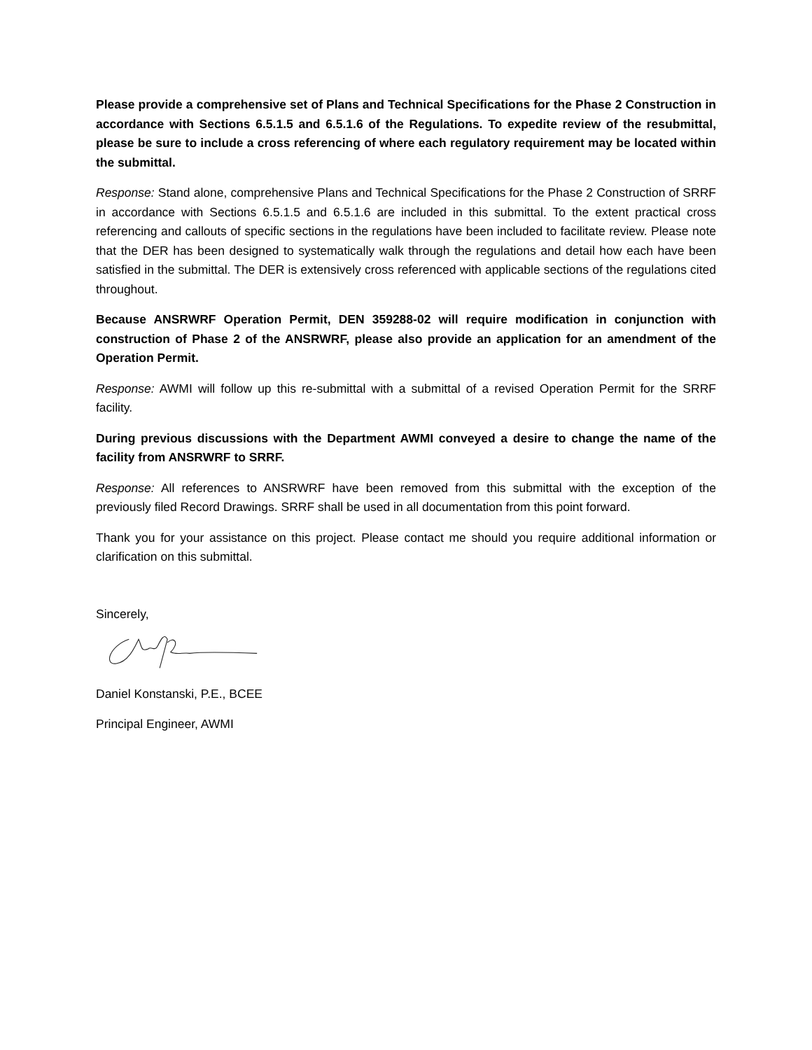Please provide a comprehensive set of Plans and Technical Specifications for the Phase 2 Construction in accordance with Sections 6.5.1.5 and 6.5.1.6 of the Regulations. To expedite review of the resubmittal, please be sure to include a cross referencing of where each regulatory requirement may be located within the submittal.
Response: Stand alone, comprehensive Plans and Technical Specifications for the Phase 2 Construction of SRRF in accordance with Sections 6.5.1.5 and 6.5.1.6 are included in this submittal. To the extent practical cross referencing and callouts of specific sections in the regulations have been included to facilitate review. Please note that the DER has been designed to systematically walk through the regulations and detail how each have been satisfied in the submittal. The DER is extensively cross referenced with applicable sections of the regulations cited throughout.
Because ANSRWRF Operation Permit, DEN 359288-02 will require modification in conjunction with construction of Phase 2 of the ANSRWRF, please also provide an application for an amendment of the Operation Permit.
Response: AWMI will follow up this re-submittal with a submittal of a revised Operation Permit for the SRRF facility.
During previous discussions with the Department AWMI conveyed a desire to change the name of the facility from ANSRWRF to SRRF.
Response: All references to ANSRWRF have been removed from this submittal with the exception of the previously filed Record Drawings. SRRF shall be used in all documentation from this point forward.
Thank you for your assistance on this project. Please contact me should you require additional information or clarification on this submittal.
Sincerely,
Daniel Konstanski, P.E., BCEE
Principal Engineer, AWMI